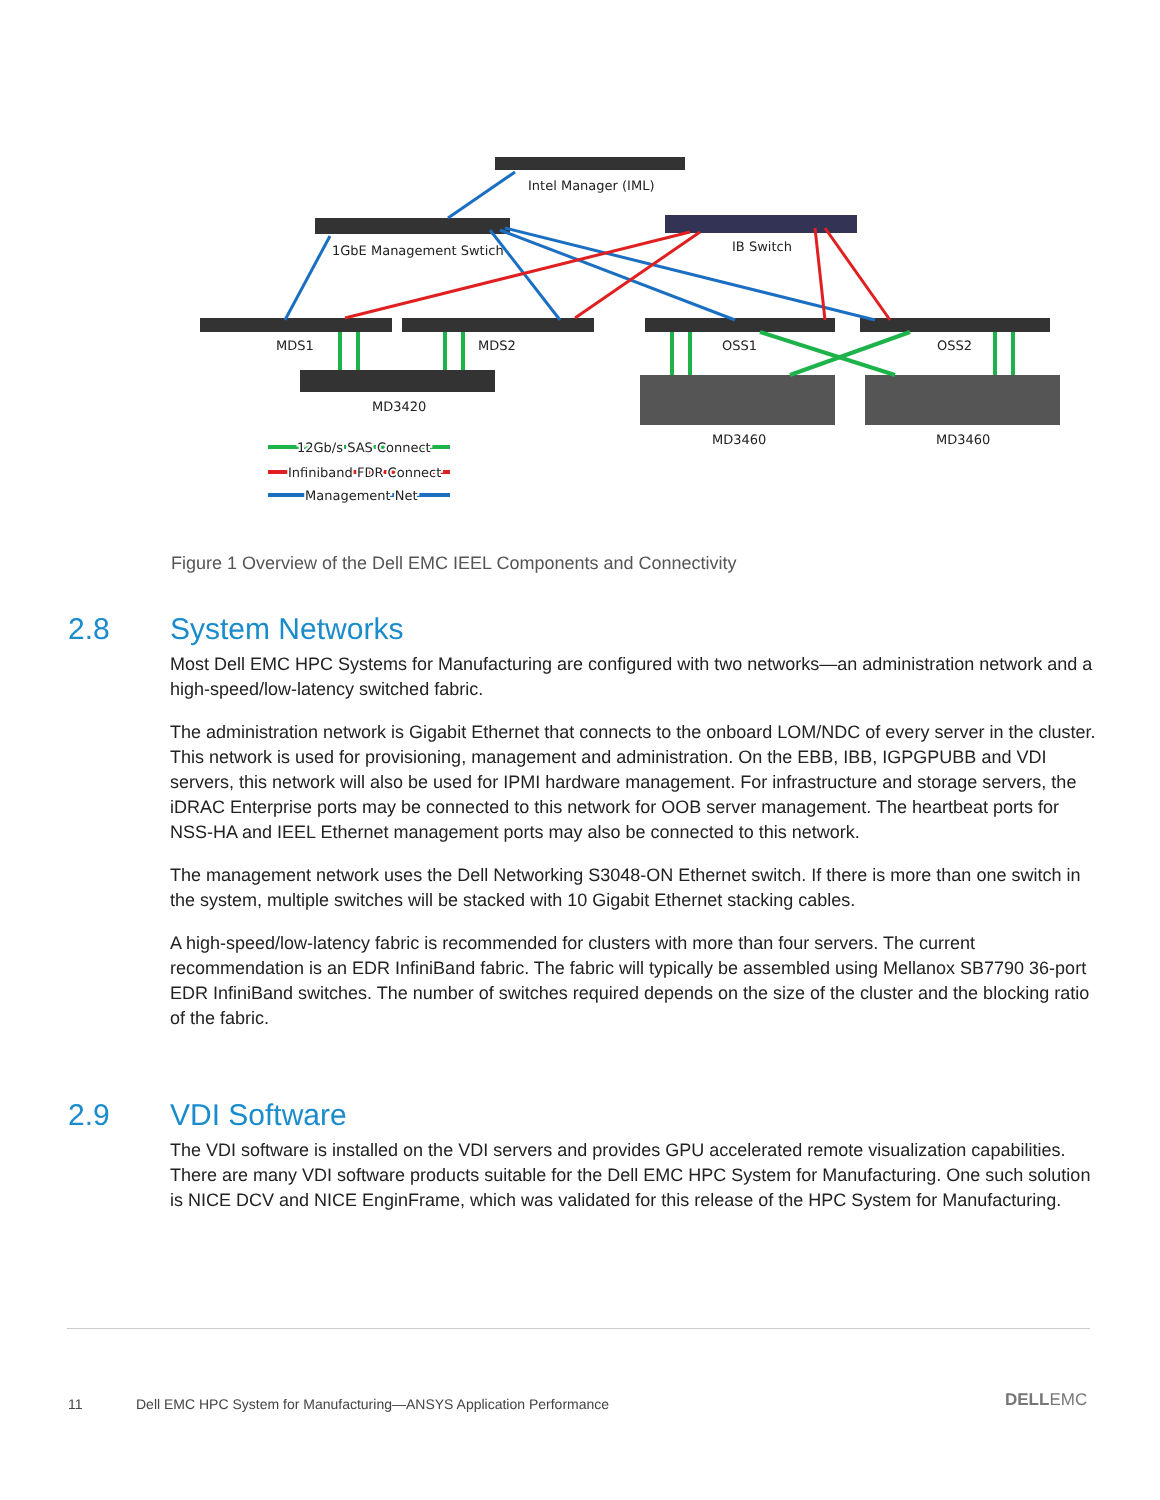Intel Manager (IML)
1GbE Management Swtich
IB Switch
MDS1
MDS2
OSS1
OSS2
MD3420
MD3460
MD3460
12Gb/s SAS Connect
Infiniband FDR Connect
Management Net
Figure 1 Overview of the Dell EMC IEEL Components and Connectivity
2.8 System Networks
Most Dell EMC HPC Systems for Manufacturing are configured with two networks—an administration network and a high-speed/low-latency switched fabric.
The administration network is Gigabit Ethernet that connects to the onboard LOM/NDC of every server in the cluster. This network is used for provisioning, management and administration. On the EBB, IBB, IGPGPUBB and VDI servers, this network will also be used for IPMI hardware management. For infrastructure and storage servers, the iDRAC Enterprise ports may be connected to this network for OOB server management. The heartbeat ports for NSS-HA and IEEL Ethernet management ports may also be connected to this network.
The management network uses the Dell Networking S3048-ON Ethernet switch. If there is more than one switch in the system, multiple switches will be stacked with 10 Gigabit Ethernet stacking cables.
A high-speed/low-latency fabric is recommended for clusters with more than four servers. The current recommendation is an EDR InfiniBand fabric. The fabric will typically be assembled using Mellanox SB7790 36-port EDR InfiniBand switches. The number of switches required depends on the size of the cluster and the blocking ratio of the fabric.
2.9 VDI Software
The VDI software is installed on the VDI servers and provides GPU accelerated remote visualization capabilities. There are many VDI software products suitable for the Dell EMC HPC System for Manufacturing. One such solution is NICE DCV and NICE EnginFrame, which was validated for this release of the HPC System for Manufacturing.
11
Dell EMC HPC System for Manufacturing—ANSYS Application Performance
DELLEMC